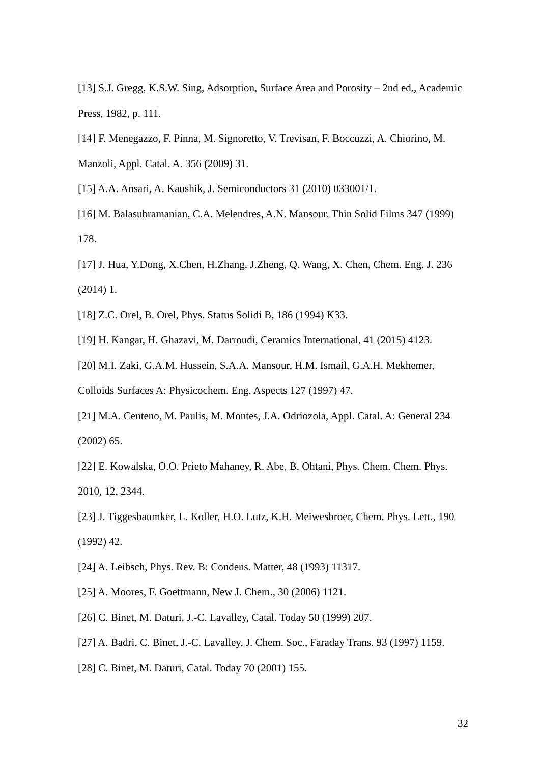[13] S.J. Gregg, K.S.W. Sing, Adsorption, Surface Area and Porosity – 2nd ed., Academic Press, 1982, p. 111.
[14] F. Menegazzo, F. Pinna, M. Signoretto, V. Trevisan, F. Boccuzzi, A. Chiorino, M. Manzoli, Appl. Catal. A. 356 (2009) 31.
[15] A.A. Ansari, A. Kaushik, J. Semiconductors 31 (2010) 033001/1.
[16] M. Balasubramanian, C.A. Melendres, A.N. Mansour, Thin Solid Films 347 (1999) 178.
[17] J. Hua, Y.Dong, X.Chen, H.Zhang, J.Zheng, Q. Wang, X. Chen, Chem. Eng. J. 236 (2014) 1.
[18] Z.C. Orel, B. Orel, Phys. Status Solidi B, 186 (1994) K33.
[19] H. Kangar, H. Ghazavi, M. Darroudi, Ceramics International, 41 (2015) 4123.
[20] M.I. Zaki, G.A.M. Hussein, S.A.A. Mansour, H.M. Ismail, G.A.H. Mekhemer, Colloids Surfaces A: Physicochem. Eng. Aspects 127 (1997) 47.
[21] M.A. Centeno, M. Paulis, M. Montes, J.A. Odriozola, Appl. Catal. A: General 234 (2002) 65.
[22] E. Kowalska, O.O. Prieto Mahaney, R. Abe, B. Ohtani, Phys. Chem. Chem. Phys. 2010, 12, 2344.
[23] J. Tiggesbaumker, L. Koller, H.O. Lutz, K.H. Meiwesbroer, Chem. Phys. Lett., 190 (1992) 42.
[24] A. Leibsch, Phys. Rev. B: Condens. Matter, 48 (1993) 11317.
[25] A. Moores, F. Goettmann, New J. Chem., 30 (2006) 1121.
[26] C. Binet, M. Daturi, J.-C. Lavalley, Catal. Today 50 (1999) 207.
[27] A. Badri, C. Binet, J.-C. Lavalley, J. Chem. Soc., Faraday Trans. 93 (1997) 1159.
[28] C. Binet, M. Daturi, Catal. Today 70 (2001) 155.
32